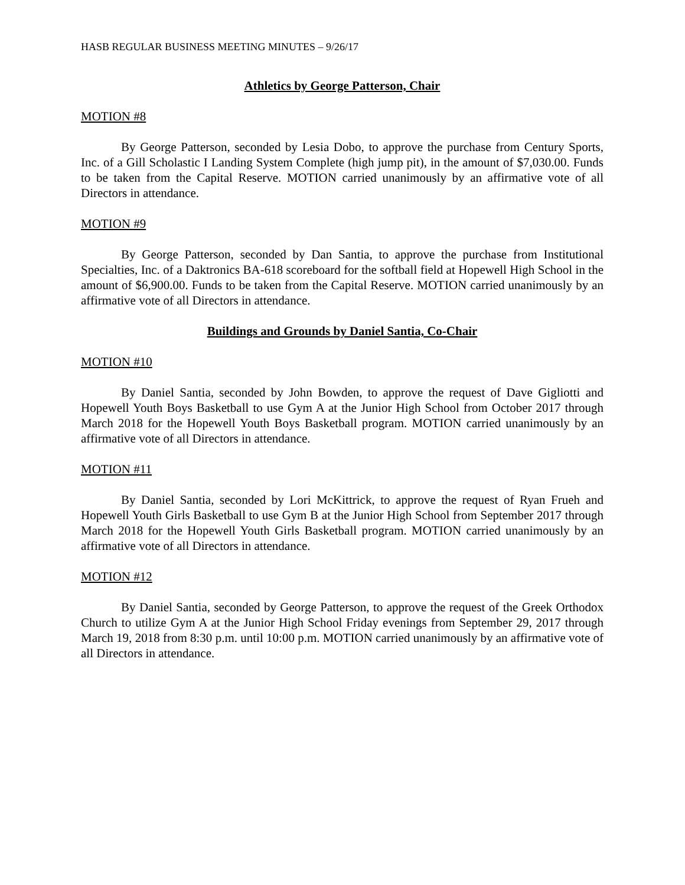HASB REGULAR BUSINESS MEETING MINUTES – 9/26/17
Athletics by George Patterson, Chair
MOTION #8
By George Patterson, seconded by Lesia Dobo, to approve the purchase from Century Sports, Inc. of a Gill Scholastic I Landing System Complete (high jump pit), in the amount of $7,030.00. Funds to be taken from the Capital Reserve. MOTION carried unanimously by an affirmative vote of all Directors in attendance.
MOTION #9
By George Patterson, seconded by Dan Santia, to approve the purchase from Institutional Specialties, Inc. of a Daktronics BA-618 scoreboard for the softball field at Hopewell High School in the amount of $6,900.00. Funds to be taken from the Capital Reserve. MOTION carried unanimously by an affirmative vote of all Directors in attendance.
Buildings and Grounds by Daniel Santia, Co-Chair
MOTION #10
By Daniel Santia, seconded by John Bowden, to approve the request of Dave Gigliotti and Hopewell Youth Boys Basketball to use Gym A at the Junior High School from October 2017 through March 2018 for the Hopewell Youth Boys Basketball program. MOTION carried unanimously by an affirmative vote of all Directors in attendance.
MOTION #11
By Daniel Santia, seconded by Lori McKittrick, to approve the request of Ryan Frueh and Hopewell Youth Girls Basketball to use Gym B at the Junior High School from September 2017 through March 2018 for the Hopewell Youth Girls Basketball program. MOTION carried unanimously by an affirmative vote of all Directors in attendance.
MOTION #12
By Daniel Santia, seconded by George Patterson, to approve the request of the Greek Orthodox Church to utilize Gym A at the Junior High School Friday evenings from September 29, 2017 through March 19, 2018 from 8:30 p.m. until 10:00 p.m. MOTION carried unanimously by an affirmative vote of all Directors in attendance.